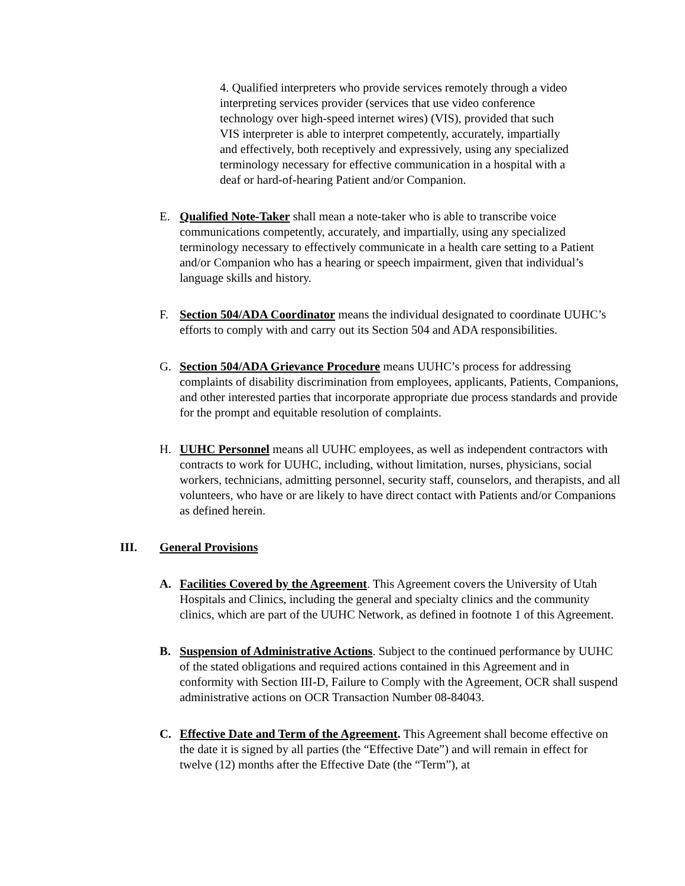4. Qualified interpreters who provide services remotely through a video interpreting services provider (services that use video conference technology over high-speed internet wires) (VIS), provided that such VIS interpreter is able to interpret competently, accurately, impartially and effectively, both receptively and expressively, using any specialized terminology necessary for effective communication in a hospital with a deaf or hard-of-hearing Patient and/or Companion.
E. Qualified Note-Taker shall mean a note-taker who is able to transcribe voice communications competently, accurately, and impartially, using any specialized terminology necessary to effectively communicate in a health care setting to a Patient and/or Companion who has a hearing or speech impairment, given that individual’s language skills and history.
F. Section 504/ADA Coordinator means the individual designated to coordinate UUHC’s efforts to comply with and carry out its Section 504 and ADA responsibilities.
G. Section 504/ADA Grievance Procedure means UUHC’s process for addressing complaints of disability discrimination from employees, applicants, Patients, Companions, and other interested parties that incorporate appropriate due process standards and provide for the prompt and equitable resolution of complaints.
H. UUHC Personnel means all UUHC employees, as well as independent contractors with contracts to work for UUHC, including, without limitation, nurses, physicians, social workers, technicians, admitting personnel, security staff, counselors, and therapists, and all volunteers, who have or are likely to have direct contact with Patients and/or Companions as defined herein.
III. General Provisions
A. Facilities Covered by the Agreement. This Agreement covers the University of Utah Hospitals and Clinics, including the general and specialty clinics and the community clinics, which are part of the UUHC Network, as defined in footnote 1 of this Agreement.
B. Suspension of Administrative Actions. Subject to the continued performance by UUHC of the stated obligations and required actions contained in this Agreement and in conformity with Section III-D, Failure to Comply with the Agreement, OCR shall suspend administrative actions on OCR Transaction Number 08-84043.
C. Effective Date and Term of the Agreement. This Agreement shall become effective on the date it is signed by all parties (the “Effective Date”) and will remain in effect for twelve (12) months after the Effective Date (the “Term”), at